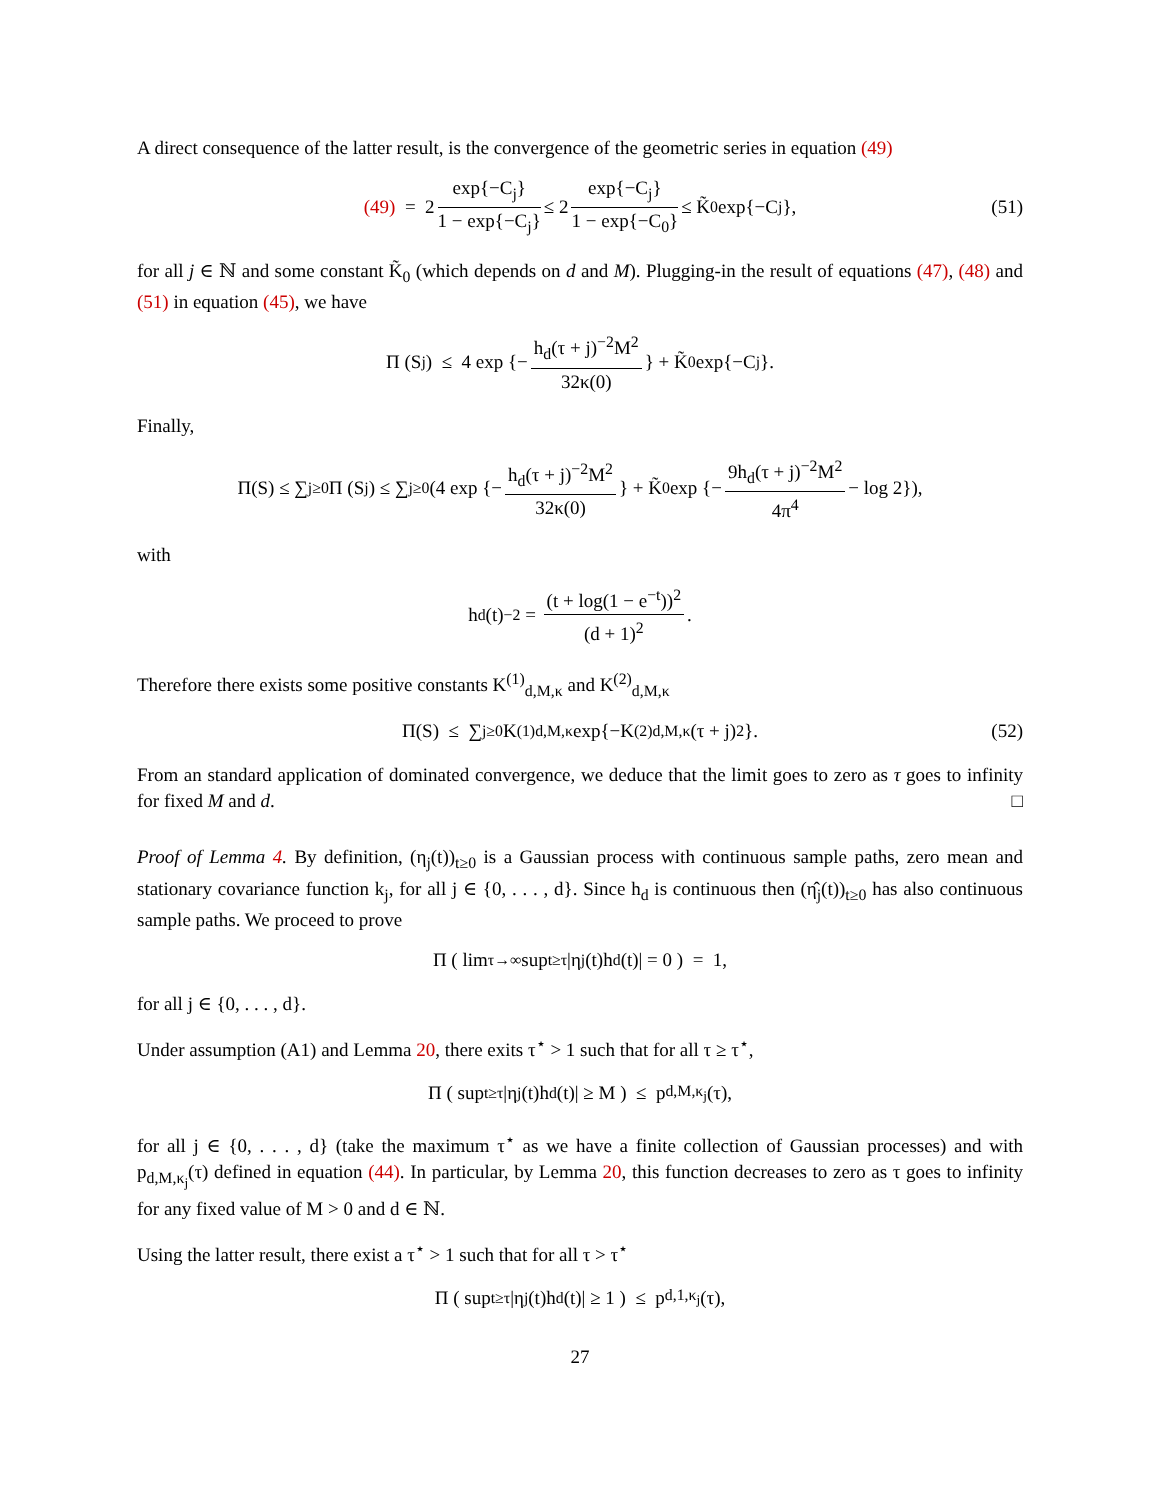A direct consequence of the latter result, is the convergence of the geometric series in equation (49)
(49) = 2 exp{−C<sub>j</sub>} 1 − exp{−C<sub>j</sub>} ≤ 2 exp{−C<sub>j</sub>} 1 − exp{−C<sub>0</sub>} ≤ K̃<sub>0</sub> exp{−C<sub>j</sub>}, (51)
for all j ∈ ℕ and some constant K̃<sub>0</sub> (which depends on d and M). Plugging-in the result of equations (47), (48) and (51) in equation (45), we have
Π (S<sub>j</sub>) ≤ 4 exp {− h<sub>d</sub>(τ + j)<sup>−2</sup>M<sup>2</sup> 32κ(0) } + K̃<sub>0</sub> exp{−C<sub>j</sub>}.
Finally,
Π(S) ≤ ∑<sub>j≥0</sub> Π (S<sub>j</sub>) ≤ ∑<sub>j≥0</sub> (4 exp {− h<sub>d</sub>(τ + j)<sup>−2</sup>M<sup>2</sup> 32κ(0) } + K̃<sub>0</sub> exp {− 9h<sub>d</sub>(τ + j)<sup>−2</sup>M<sup>2</sup> 4π<sup>4</sup> − log 2}),
with
h<sub>d</sub>(t)<sup>−2</sup> = (t + log(1 − e<sup>−t</sup>))<sup>2</sup> (d + 1)<sup>2</sup>.
Therefore there exists some positive constants K<sup>(1)</sup><sub>d,M,κ</sub> and K<sup>(2)</sup><sub>d,M,κ</sub>
Π(S) ≤ ∑<sub>j≥0</sub> K<sup>(1)</sup><sub>d,M,κ</sub> exp{−K<sup>(2)</sup><sub>d,M,κ</sub>(τ + j)<sup>2</sup>}. (52)
From an standard application of dominated convergence, we deduce that the limit goes to zero as τ goes to infinity for fixed M and d. □
Proof of Lemma 4. By definition, (η<sub>j</sub>(t))<sub>t≥0</sub> is a Gaussian process with continuous sample paths, zero mean and stationary covariance function k<sub>j</sub>, for all j ∈ {0, . . . , d}. Since h<sub>d</sub> is continuous then (η̂<sub>j</sub>(t))<sub>t≥0</sub> has also continuous sample paths. We proceed to prove
Π ( lim<sub>τ→∞</sub> sup<sub>t≥τ</sub>|η<sub>j</sub>(t)h<sub>d</sub>(t)| = 0 ) = 1,
for all j ∈ {0, . . . , d}.
Under assumption (A1) and Lemma 20, there exits τ<sup>⋆</sup> > 1 such that for all τ ≥ τ<sup>⋆</sup>,
Π ( sup<sub>t≥τ</sub>|η<sub>j</sub>(t)h<sub>d</sub>(t)| ≥ M ) ≤ p<sub>d,M,κ<sub>j</sub></sub>(τ),
for all j ∈ {0, . . . , d} (take the maximum τ<sup>⋆</sup> as we have a finite collection of Gaussian processes) and with p<sub>d,M,κ<sub>j</sub></sub>(τ) defined in equation (44). In particular, by Lemma 20, this function decreases to zero as τ goes to infinity for any fixed value of M > 0 and d ∈ ℕ.
Using the latter result, there exist a τ<sup>⋆</sup> > 1 such that for all τ > τ<sup>⋆</sup>
Π ( sup<sub>t≥τ</sub>|η<sub>j</sub>(t)h<sub>d</sub>(t)| ≥ 1 ) ≤ p<sub>d,1,κ<sub>j</sub></sub>(τ),
27